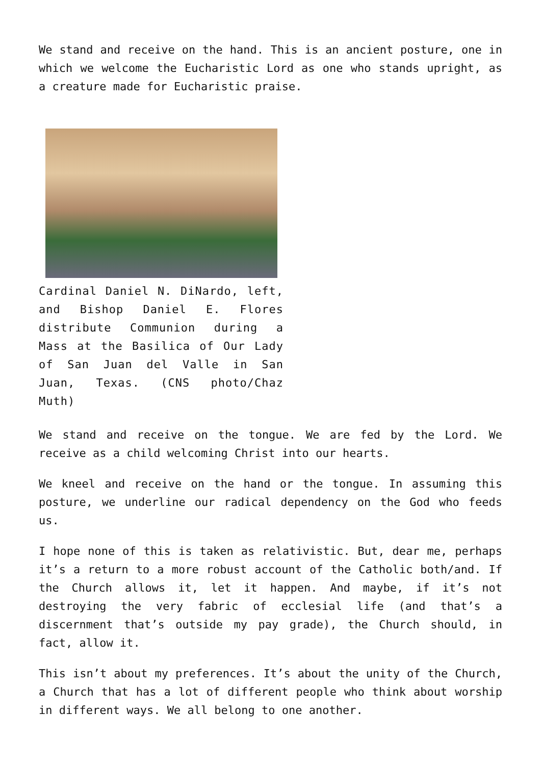We stand and receive on the hand. This is an ancient posture, one in which we welcome the Eucharistic Lord as one who stands upright, as a creature made for Eucharistic praise.
Cardinal Daniel N. DiNardo, left, and Bishop Daniel E. Flores distribute Communion during a Mass at the Basilica of Our Lady of San Juan del Valle in San Juan, Texas. (CNS photo/Chaz Muth)
We stand and receive on the tongue. We are fed by the Lord. We receive as a child welcoming Christ into our hearts.
We kneel and receive on the hand or the tongue. In assuming this posture, we underline our radical dependency on the God who feeds us.
I hope none of this is taken as relativistic. But, dear me, perhaps it’s a return to a more robust account of the Catholic both/and. If the Church allows it, let it happen. And maybe, if it’s not destroying the very fabric of ecclesial life (and that’s a discernment that’s outside my pay grade), the Church should, in fact, allow it.
This isn’t about my preferences. It’s about the unity of the Church, a Church that has a lot of different people who think about worship in different ways. We all belong to one another.